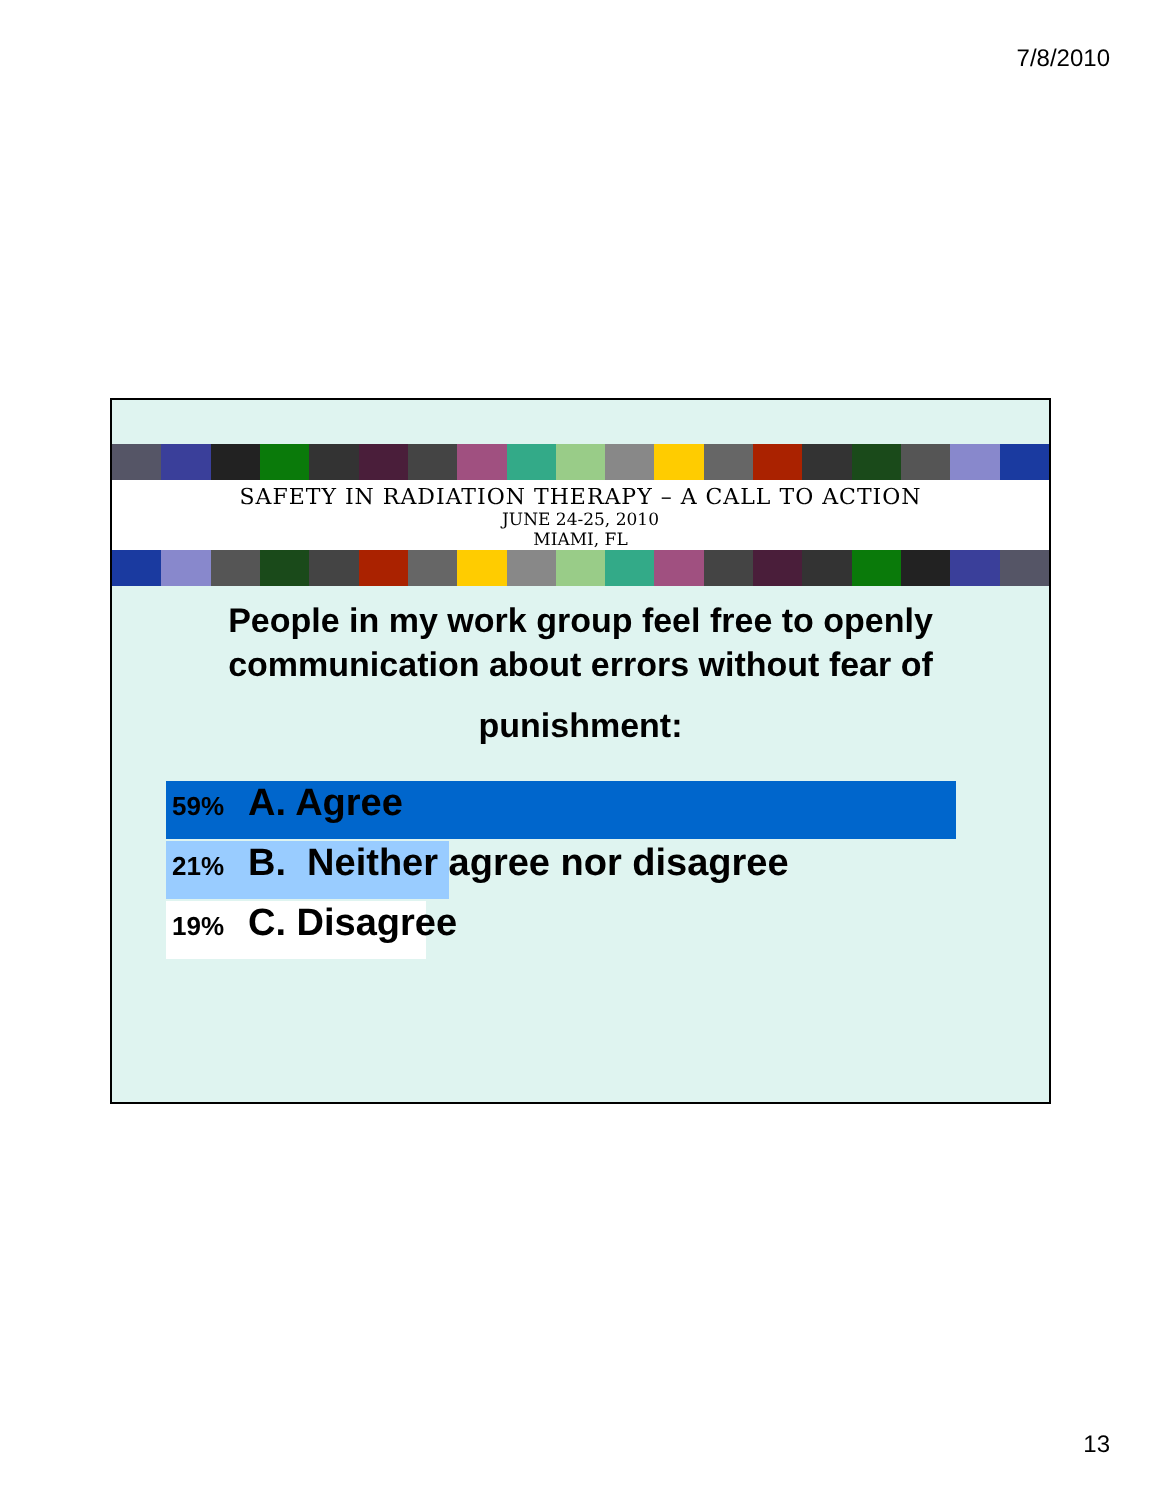7/8/2010
SAFETY IN RADIATION THERAPY – A CALL TO ACTION
JUNE 24-25, 2010
MIAMI, FL
People in my work group feel free to openly communication about errors without fear of
punishment:
59% A. Agree
21% B. Neither agree nor disagree
19% C. Disagree
13